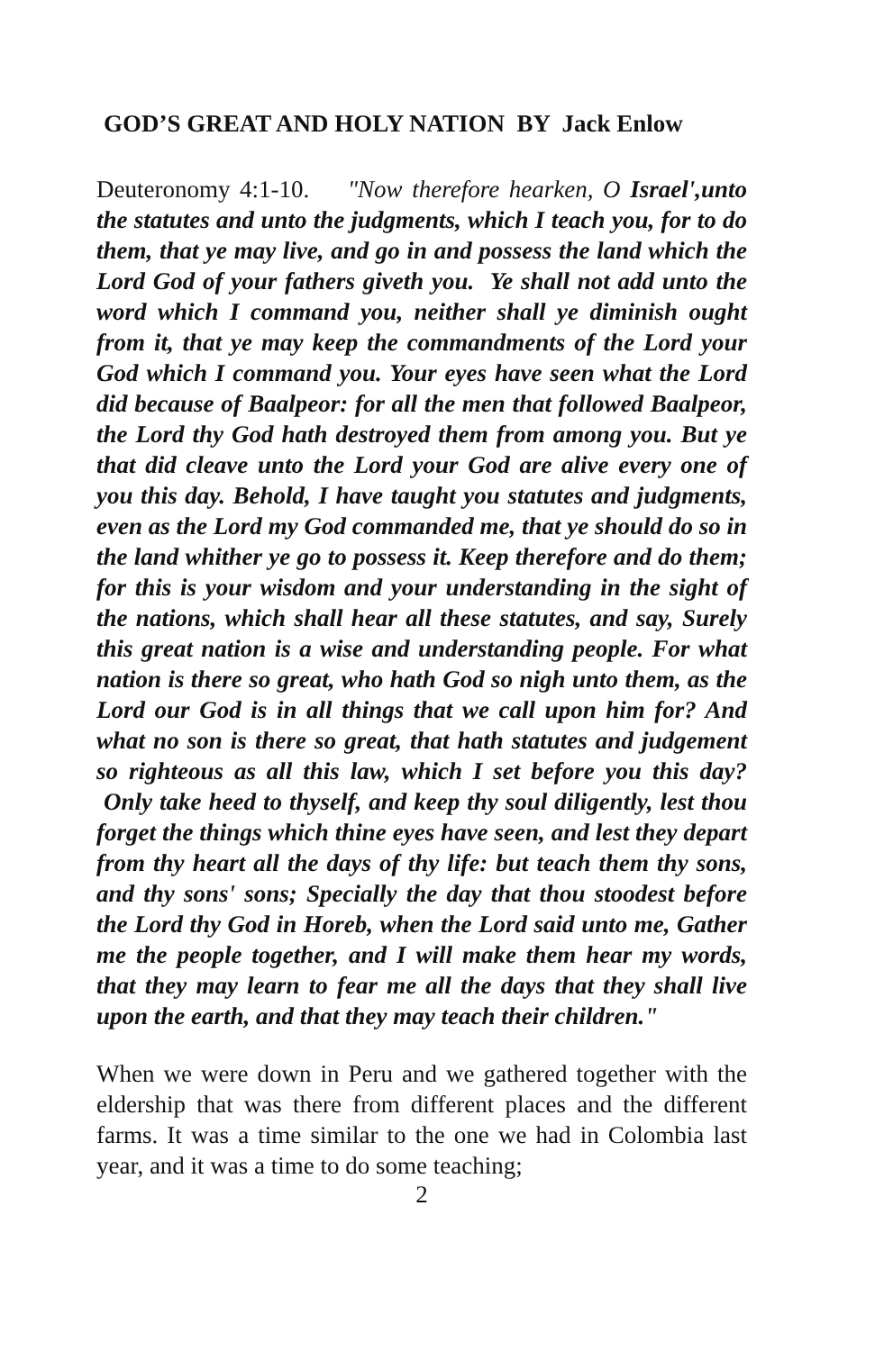GOD’S GREAT AND HOLY NATION BY Jack Enlow
Deuteronomy 4:1-10. "Now therefore hearken, O Israel',unto the statutes and unto the judgments, which I teach you, for to do them, that ye may live, and go in and possess the land which the Lord God of your fathers giveth you. Ye shall not add unto the word which I command you, neither shall ye diminish ought from it, that ye may keep the commandments of the Lord your God which I command you. Your eyes have seen what the Lord did because of Baalpeor: for all the men that followed Baalpeor, the Lord thy God hath destroyed them from among you. But ye that did cleave unto the Lord your God are alive every one of you this day. Behold, I have taught you statutes and judgments, even as the Lord my God commanded me, that ye should do so in the land whither ye go to possess it. Keep therefore and do them; for this is your wisdom and your understanding in the sight of the nations, which shall hear all these statutes, and say, Surely this great nation is a wise and understanding people. For what nation is there so great, who hath God so nigh unto them, as the Lord our God is in all things that we call upon him for? And what no son is there so great, that hath statutes and judgement so righteous as all this law, which I set before you this day? Only take heed to thyself, and keep thy soul diligently, lest thou forget the things which thine eyes have seen, and lest they depart from thy heart all the days of thy life: but teach them thy sons, and thy sons' sons; Specially the day that thou stoodest before the Lord thy God in Horeb, when the Lord said unto me, Gather me the people together, and I will make them hear my words, that they may learn to fear me all the days that they shall live upon the earth, and that they may teach their children."
When we were down in Peru and we gathered together with the eldership that was there from different places and the different farms. It was a time similar to the one we had in Colombia last year, and it was a time to do some teaching;
2